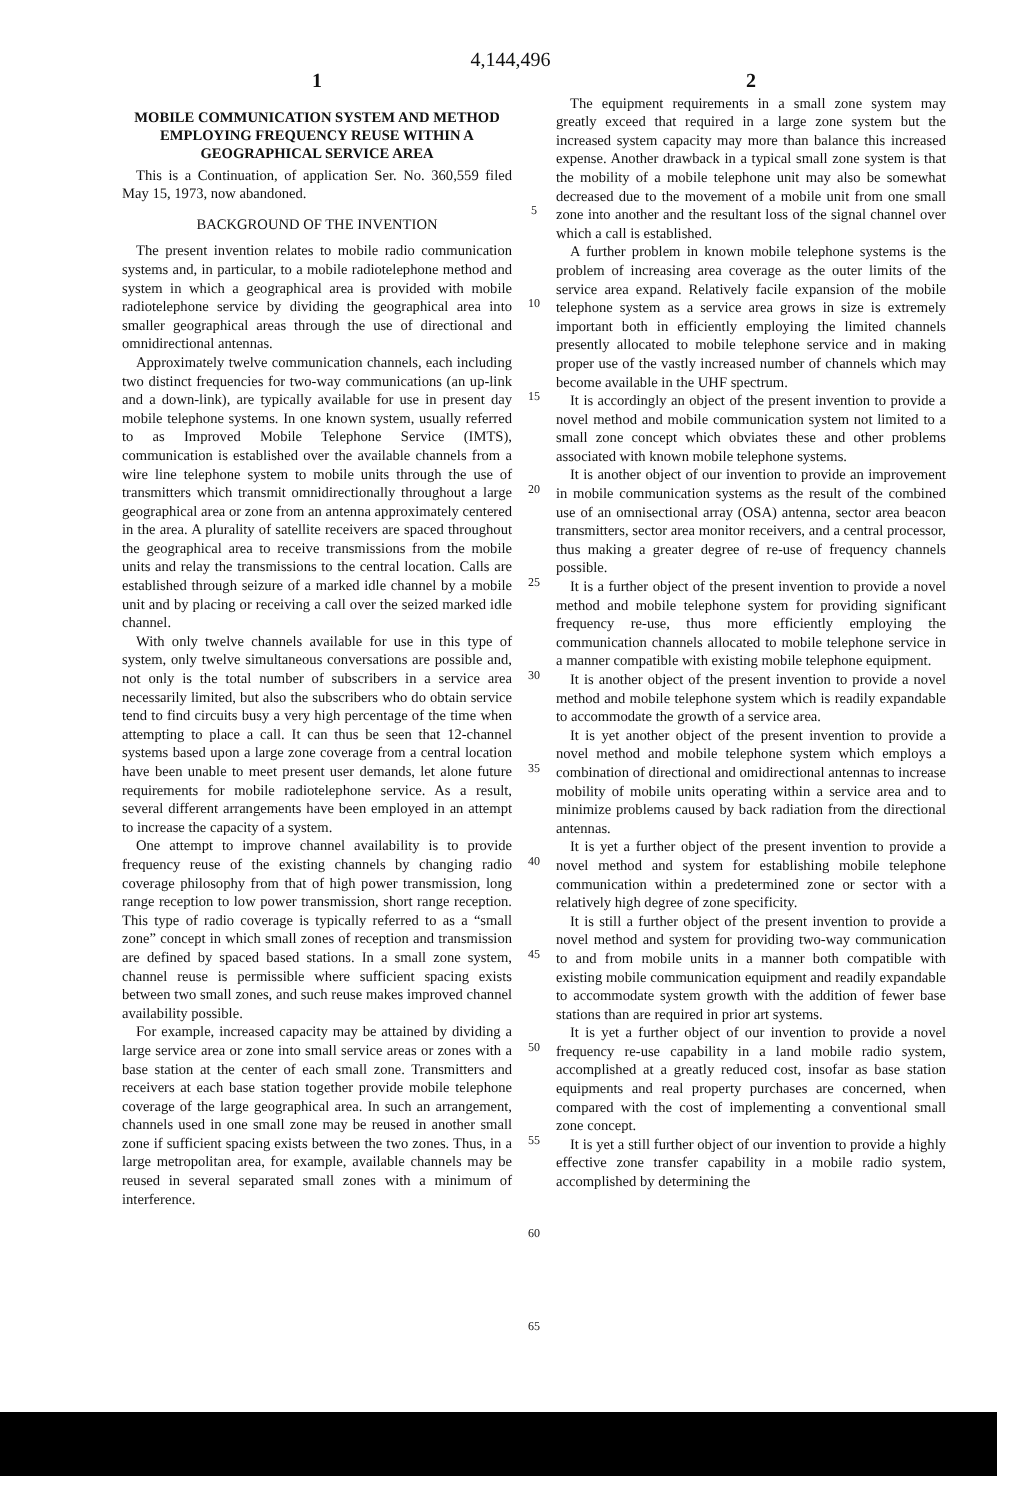4,144,496
1
MOBILE COMMUNICATION SYSTEM AND METHOD EMPLOYING FREQUENCY REUSE WITHIN A GEOGRAPHICAL SERVICE AREA
This is a Continuation, of application Ser. No. 360,559 filed May 15, 1973, now abandoned.
BACKGROUND OF THE INVENTION
The present invention relates to mobile radio communication systems and, in particular, to a mobile radiotelephone method and system in which a geographical area is provided with mobile radiotelephone service by dividing the geographical area into smaller geographical areas through the use of directional and omnidirectional antennas.
Approximately twelve communication channels, each including two distinct frequencies for two-way communications (an up-link and a down-link), are typically available for use in present day mobile telephone systems. In one known system, usually referred to as Improved Mobile Telephone Service (IMTS), communication is established over the available channels from a wire line telephone system to mobile units through the use of transmitters which transmit omnidirectionally throughout a large geographical area or zone from an antenna approximately centered in the area. A plurality of satellite receivers are spaced throughout the geographical area to receive transmissions from the mobile units and relay the transmissions to the central location. Calls are established through seizure of a marked idle channel by a mobile unit and by placing or receiving a call over the seized marked idle channel.
With only twelve channels available for use in this type of system, only twelve simultaneous conversations are possible and, not only is the total number of subscribers in a service area necessarily limited, but also the subscribers who do obtain service tend to find circuits busy a very high percentage of the time when attempting to place a call. It can thus be seen that 12-channel systems based upon a large zone coverage from a central location have been unable to meet present user demands, let alone future requirements for mobile radiotelephone service. As a result, several different arrangements have been employed in an attempt to increase the capacity of a system.
One attempt to improve channel availability is to provide frequency reuse of the existing channels by changing radio coverage philosophy from that of high power transmission, long range reception to low power transmission, short range reception. This type of radio coverage is typically referred to as a “small zone” concept in which small zones of reception and transmission are defined by spaced based stations. In a small zone system, channel reuse is permissible where sufficient spacing exists between two small zones, and such reuse makes improved channel availability possible.
For example, increased capacity may be attained by dividing a large service area or zone into small service areas or zones with a base station at the center of each small zone. Transmitters and receivers at each base station together provide mobile telephone coverage of the large geographical area. In such an arrangement, channels used in one small zone may be reused in another small zone if sufficient spacing exists between the two zones. Thus, in a large metropolitan area, for example, available channels may be reused in several separated small zones with a minimum of interference.
5
10
15
20
25
30
35
40
45
50
55
60
65
2
The equipment requirements in a small zone system may greatly exceed that required in a large zone system but the increased system capacity may more than balance this increased expense. Another drawback in a typical small zone system is that the mobility of a mobile telephone unit may also be somewhat decreased due to the movement of a mobile unit from one small zone into another and the resultant loss of the signal channel over which a call is established.
A further problem in known mobile telephone systems is the problem of increasing area coverage as the outer limits of the service area expand. Relatively facile expansion of the mobile telephone system as a service area grows in size is extremely important both in efficiently employing the limited channels presently allocated to mobile telephone service and in making proper use of the vastly increased number of channels which may become available in the UHF spectrum.
It is accordingly an object of the present invention to provide a novel method and mobile communication system not limited to a small zone concept which obviates these and other problems associated with known mobile telephone systems.
It is another object of our invention to provide an improvement in mobile communication systems as the result of the combined use of an omnisectional array (OSA) antenna, sector area beacon transmitters, sector area monitor receivers, and a central processor, thus making a greater degree of re-use of frequency channels possible.
It is a further object of the present invention to provide a novel method and mobile telephone system for providing significant frequency re-use, thus more efficiently employing the communication channels allocated to mobile telephone service in a manner compatible with existing mobile telephone equipment.
It is another object of the present invention to provide a novel method and mobile telephone system which is readily expandable to accommodate the growth of a service area.
It is yet another object of the present invention to provide a novel method and mobile telephone system which employs a combination of directional and omidirectional antennas to increase mobility of mobile units operating within a service area and to minimize problems caused by back radiation from the directional antennas.
It is yet a further object of the present invention to provide a novel method and system for establishing mobile telephone communication within a predetermined zone or sector with a relatively high degree of zone specificity.
It is still a further object of the present invention to provide a novel method and system for providing two-way communication to and from mobile units in a manner both compatible with existing mobile communication equipment and readily expandable to accommodate system growth with the addition of fewer base stations than are required in prior art systems.
It is yet a further object of our invention to provide a novel frequency re-use capability in a land mobile radio system, accomplished at a greatly reduced cost, insofar as base station equipments and real property purchases are concerned, when compared with the cost of implementing a conventional small zone concept.
It is yet a still further object of our invention to provide a highly effective zone transfer capability in a mobile radio system, accomplished by determining the